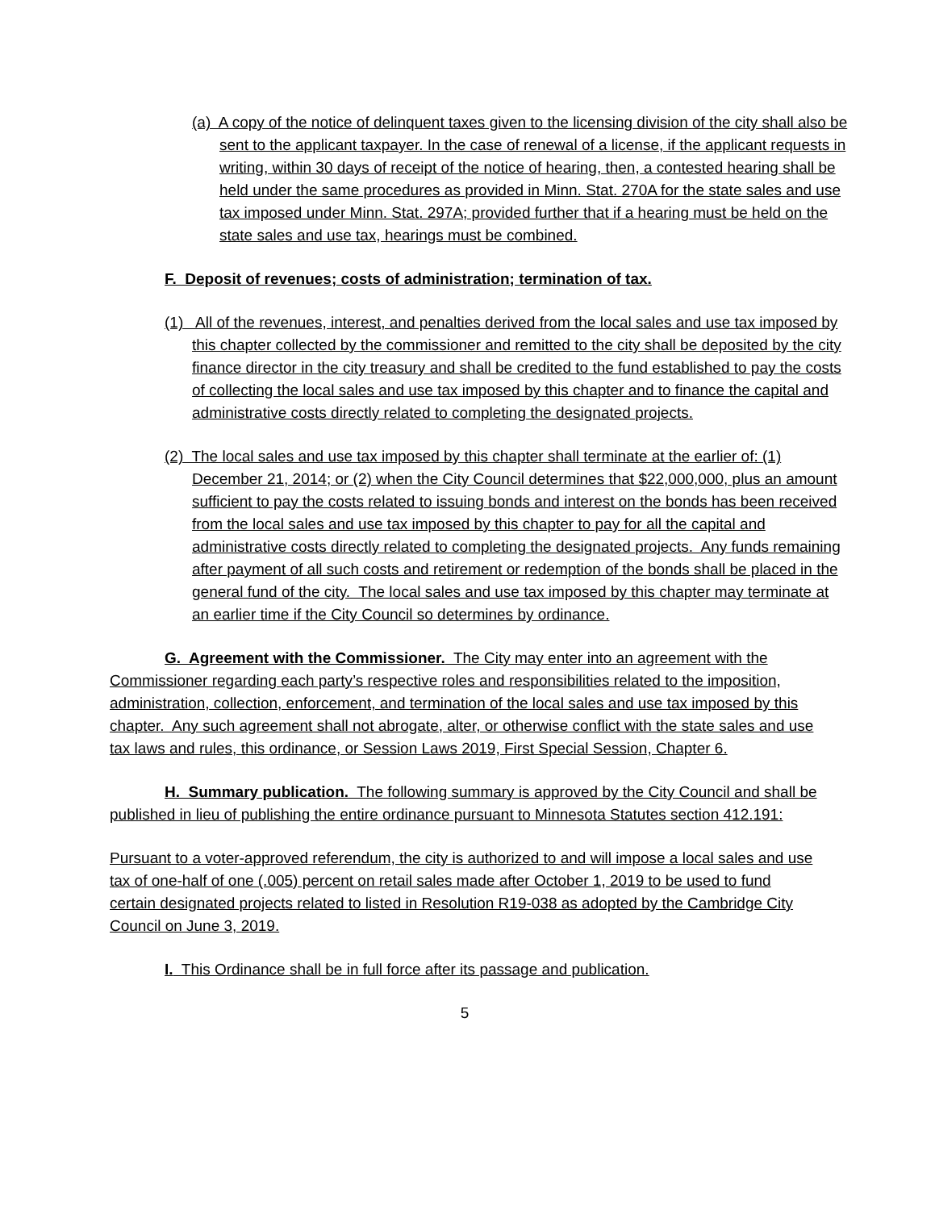(a) A copy of the notice of delinquent taxes given to the licensing division of the city shall also be sent to the applicant taxpayer. In the case of renewal of a license, if the applicant requests in writing, within 30 days of receipt of the notice of hearing, then, a contested hearing shall be held under the same procedures as provided in Minn. Stat. 270A for the state sales and use tax imposed under Minn. Stat. 297A; provided further that if a hearing must be held on the state sales and use tax, hearings must be combined.
F. Deposit of revenues; costs of administration; termination of tax.
(1) All of the revenues, interest, and penalties derived from the local sales and use tax imposed by this chapter collected by the commissioner and remitted to the city shall be deposited by the city finance director in the city treasury and shall be credited to the fund established to pay the costs of collecting the local sales and use tax imposed by this chapter and to finance the capital and administrative costs directly related to completing the designated projects.
(2) The local sales and use tax imposed by this chapter shall terminate at the earlier of: (1) December 21, 2014; or (2) when the City Council determines that $22,000,000, plus an amount sufficient to pay the costs related to issuing bonds and interest on the bonds has been received from the local sales and use tax imposed by this chapter to pay for all the capital and administrative costs directly related to completing the designated projects. Any funds remaining after payment of all such costs and retirement or redemption of the bonds shall be placed in the general fund of the city. The local sales and use tax imposed by this chapter may terminate at an earlier time if the City Council so determines by ordinance.
G. Agreement with the Commissioner. The City may enter into an agreement with the Commissioner regarding each party’s respective roles and responsibilities related to the imposition, administration, collection, enforcement, and termination of the local sales and use tax imposed by this chapter. Any such agreement shall not abrogate, alter, or otherwise conflict with the state sales and use tax laws and rules, this ordinance, or Session Laws 2019, First Special Session, Chapter 6.
H. Summary publication. The following summary is approved by the City Council and shall be published in lieu of publishing the entire ordinance pursuant to Minnesota Statutes section 412.191:
Pursuant to a voter-approved referendum, the city is authorized to and will impose a local sales and use tax of one-half of one (.005) percent on retail sales made after October 1, 2019 to be used to fund certain designated projects related to listed in Resolution R19-038 as adopted by the Cambridge City Council on June 3, 2019.
I. This Ordinance shall be in full force after its passage and publication.
5